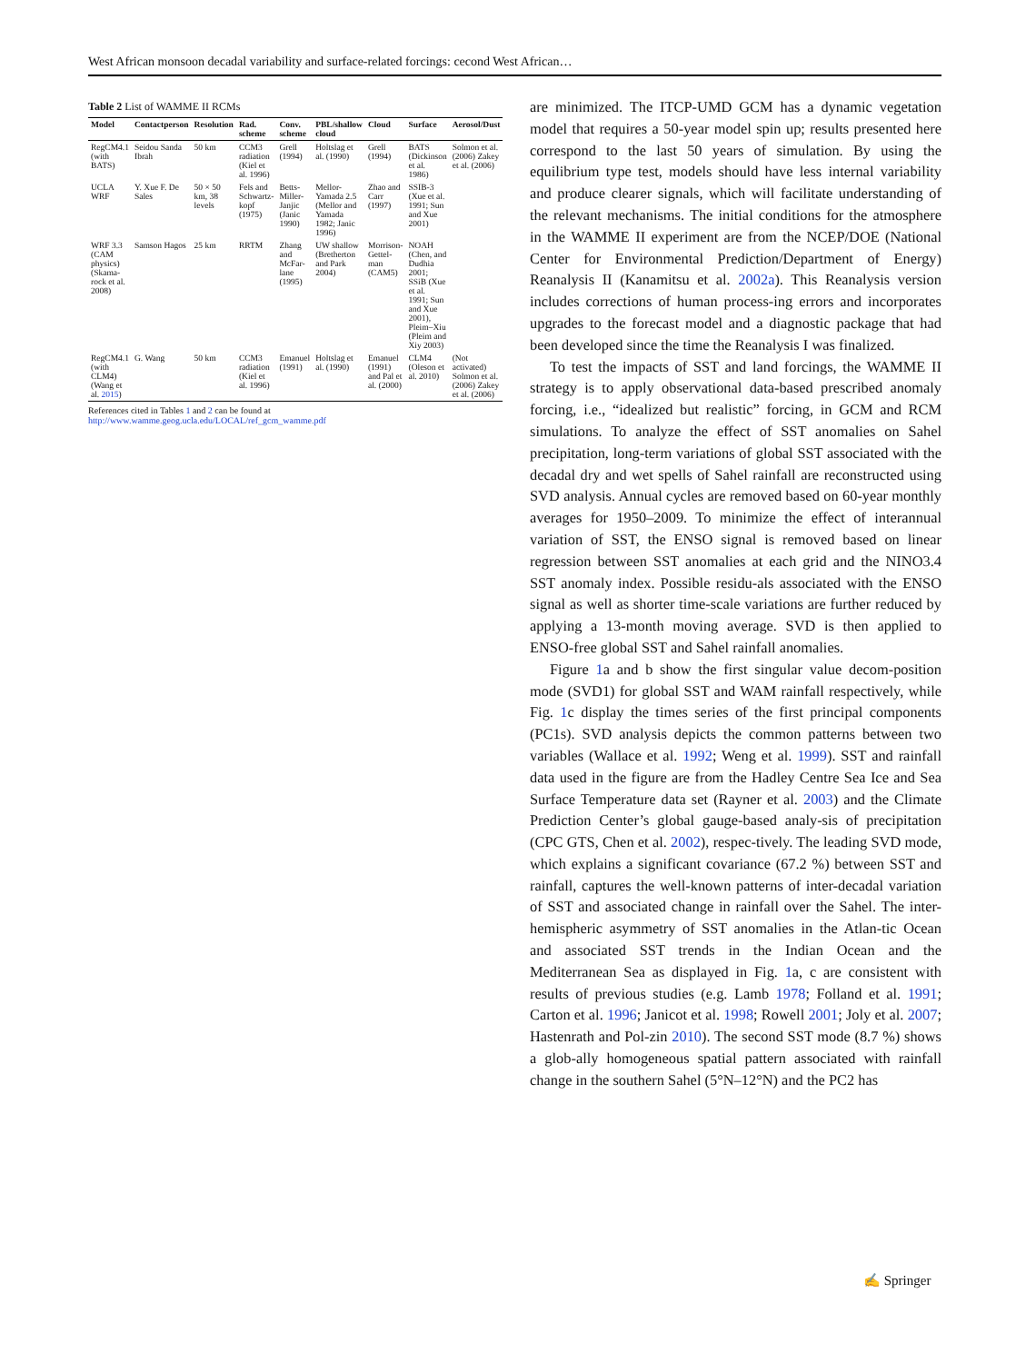West African monsoon decadal variability and surface-related forcings: cecond West African…
Table 2 List of WAMME II RCMs
| Model | Contactperson | Resolution | Rad. scheme | Conv. scheme | PBL/shallow cloud | Cloud | Surface | Aerosol/Dust |
| --- | --- | --- | --- | --- | --- | --- | --- | --- |
| RegCM4.1 (with BATS) | Seidou Sanda Ibrah | 50 km | CCM3 radiation (Kiel et al. 1996) | Grell (1994) | Holtslag et al. (1990) | Grell (1994) | BATS (Dickinson et al. 1986) | Solmon et al. (2006) Zakey et al. (2006) |
| UCLA WRF | Y. Xue F. De Sales | 50 × 50 km, 38 levels | Fels and Schwartz-kopf (1975) | Betts-Miller-Janjic (Janic 1990) | Mellor-Yamada 2.5 (Mellor and Yamada 1982; Janic 1996) | Zhao and Carr (1997) | SSIB-3 (Xue et al. 1991; Sun and Xue 2001) | |
| WRF 3.3 (CAM physics) (Skama-rock et al. 2008) | Samson Hagos | 25 km | RRTM | Zhang and McFar-lane (1995) | UW shallow (Bretherton and Park 2004) | Morrison-Gettel-man (CAM5) | NOAH (Chen, and Dudhia 2001; SSiB (Xue et al. 1991; Sun and Xue 2001), Pleim–Xiu (Pleim and Xiy 2003) | |
| RegCM4.1 (with CLM4) (Wang et al. 2015 ) | G. Wang | 50 km | CCM3 radiation (Kiel et al. 1996) | Emanuel (1991) | Holtslag et al. (1990) | Emanuel (1991) and Pal et al. (2000) | CLM4 (Oleson et al. 2010) | (Not activated) Solmon et al. (2006) Zakey et al. (2006) |
References cited in Tables 1 and 2 can be found at http://www.wamme.geog.ucla.edu/LOCAL/ref_gcm_wamme.pdf
are minimized. The ITCP-UMD GCM has a dynamic vegetation model that requires a 50-year model spin up; results presented here correspond to the last 50 years of simulation. By using the equilibrium type test, models should have less internal variability and produce clearer signals, which will facilitate understanding of the relevant mechanisms. The initial conditions for the atmosphere in the WAMME II experiment are from the NCEP/DOE (National Center for Environmental Prediction/Department of Energy) Reanalysis II (Kanamitsu et al. 2002a). This Reanalysis version includes corrections of human process-ing errors and incorporates upgrades to the forecast model and a diagnostic package that had been developed since the time the Reanalysis I was finalized.
To test the impacts of SST and land forcings, the WAMME II strategy is to apply observational data-based prescribed anomaly forcing, i.e., “idealized but realistic” forcing, in GCM and RCM simulations. To analyze the effect of SST anomalies on Sahel precipitation, long-term variations of global SST associated with the decadal dry and wet spells of Sahel rainfall are reconstructed using SVD analysis. Annual cycles are removed based on 60-year monthly averages for 1950–2009. To minimize the effect of interannual variation of SST, the ENSO signal is removed based on linear regression between SST anomalies at each grid and the NINO3.4 SST anomaly index. Possible residu-als associated with the ENSO signal as well as shorter time-scale variations are further reduced by applying a 13-month moving average. SVD is then applied to ENSO-free global SST and Sahel rainfall anomalies.
Figure 1a and b show the first singular value decom-position mode (SVD1) for global SST and WAM rainfall respectively, while Fig. 1c display the times series of the first principal components (PC1s). SVD analysis depicts the common patterns between two variables (Wallace et al. 1992; Weng et al. 1999). SST and rainfall data used in the figure are from the Hadley Centre Sea Ice and Sea Surface Temperature data set (Rayner et al. 2003) and the Climate Prediction Center’s global gauge-based analy-sis of precipitation (CPC GTS, Chen et al. 2002), respec-tively. The leading SVD mode, which explains a significant covariance (67.2 %) between SST and rainfall, captures the well-known patterns of inter-decadal variation of SST and associated change in rainfall over the Sahel. The inter-hemispheric asymmetry of SST anomalies in the Atlan-tic Ocean and associated SST trends in the Indian Ocean and the Mediterranean Sea as displayed in Fig. 1a, c are consistent with results of previous studies (e.g. Lamb 1978; Folland et al. 1991; Carton et al. 1996; Janicot et al. 1998; Rowell 2001; Joly et al. 2007; Hastenrath and Pol-zin 2010). The second SST mode (8.7 %) shows a glob-ally homogeneous spatial pattern associated with rainfall change in the southern Sahel (5°N–12°N) and the PC2 has
✍ Springer